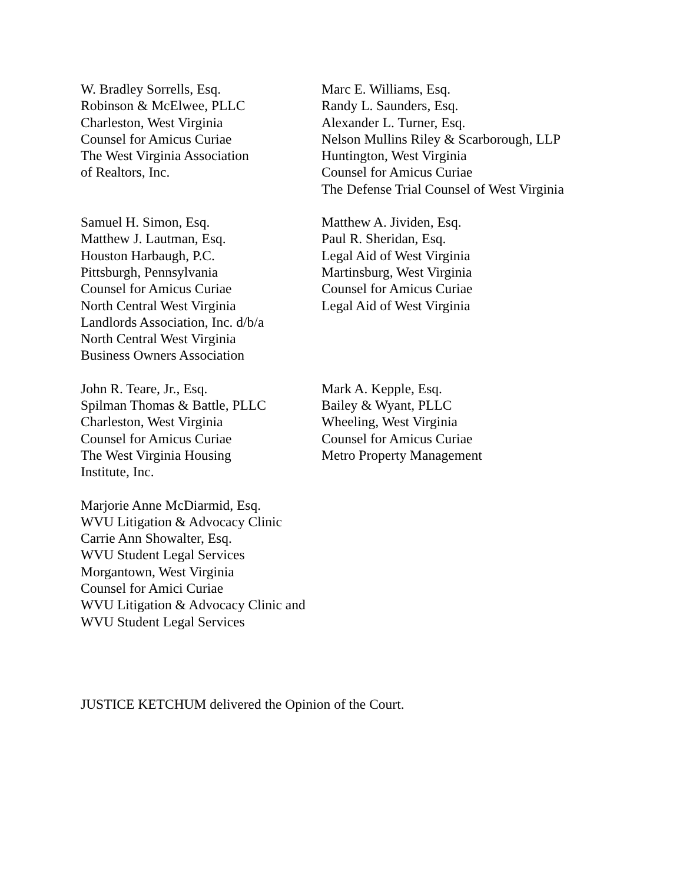W. Bradley Sorrells, Esq.
Robinson & McElwee, PLLC
Charleston, West Virginia
Counsel for Amicus Curiae
The West Virginia Association
of Realtors, Inc.
Marc E. Williams, Esq.
Randy L. Saunders, Esq.
Alexander L. Turner, Esq.
Nelson Mullins Riley & Scarborough, LLP
Huntington, West Virginia
Counsel for Amicus Curiae
The Defense Trial Counsel of West Virginia
Samuel H. Simon, Esq.
Matthew J. Lautman, Esq.
Houston Harbaugh, P.C.
Pittsburgh, Pennsylvania
Counsel for Amicus Curiae
North Central West Virginia
Landlords Association, Inc. d/b/a
North Central West Virginia
Business Owners Association
Matthew A. Jividen, Esq.
Paul R. Sheridan, Esq.
Legal Aid of West Virginia
Martinsburg, West Virginia
Counsel for Amicus Curiae
Legal Aid of West Virginia
John R. Teare, Jr., Esq.
Spilman Thomas & Battle, PLLC
Charleston, West Virginia
Counsel for Amicus Curiae
The West Virginia Housing
Institute, Inc.
Mark A. Kepple, Esq.
Bailey & Wyant, PLLC
Wheeling, West Virginia
Counsel for Amicus Curiae
Metro Property Management
Marjorie Anne McDiarmid, Esq.
WVU Litigation & Advocacy Clinic
Carrie Ann Showalter, Esq.
WVU Student Legal Services
Morgantown, West Virginia
Counsel for Amici Curiae
WVU Litigation & Advocacy Clinic and
WVU Student Legal Services
JUSTICE KETCHUM delivered the Opinion of the Court.